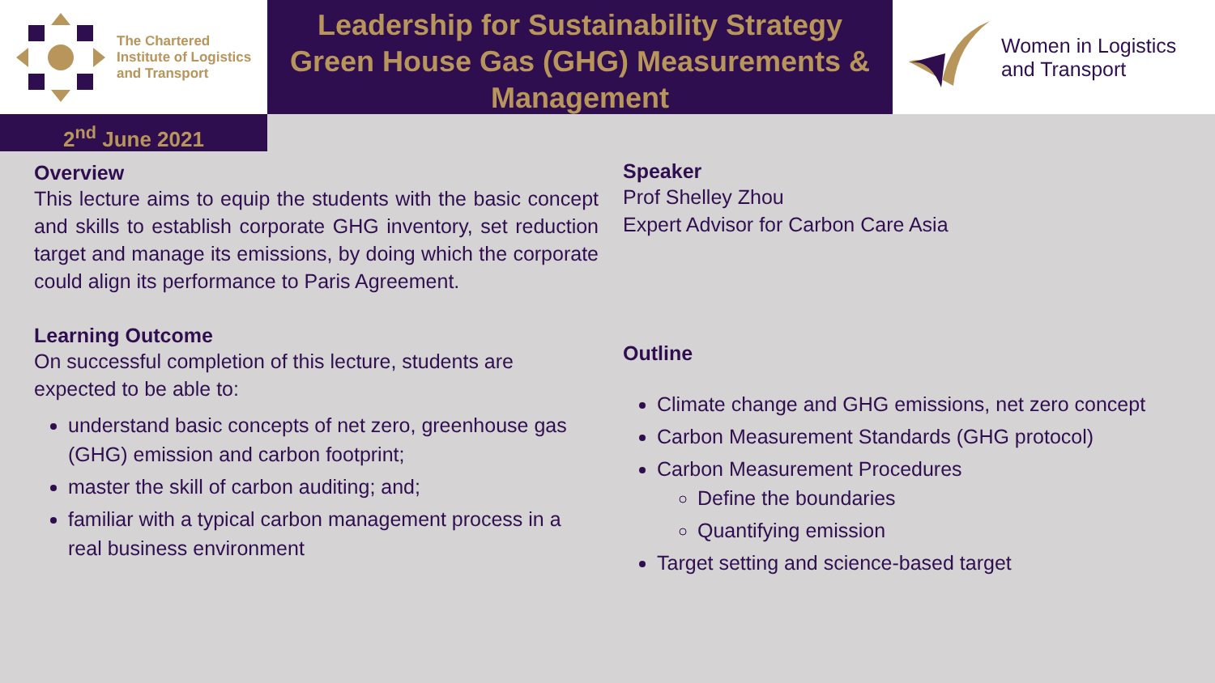The Chartered
Institute of Logistics
and Transport
Leadership for Sustainability Strategy
Green House Gas (GHG) Measurements &
Management
Women in Logistics
and Transport
2<sup>nd</sup> June 2021
Overview
This lecture aims to equip the students with the basic concept and skills to establish corporate GHG inventory, set reduction target and manage its emissions, by doing which the corporate could align its performance to Paris Agreement.
Learning Outcome
On successful completion of this lecture, students are expected to be able to:
understand basic concepts of net zero, greenhouse gas (GHG) emission and carbon footprint;
master the skill of carbon auditing; and;
familiar with a typical carbon management process in a real business environment
Speaker
Prof Shelley Zhou
Expert Advisor for Carbon Care Asia
Outline
Climate change and GHG emissions, net zero concept
Carbon Measurement Standards (GHG protocol)
Carbon Measurement Procedures
Define the boundaries
Quantifying emission
Target setting and science-based target